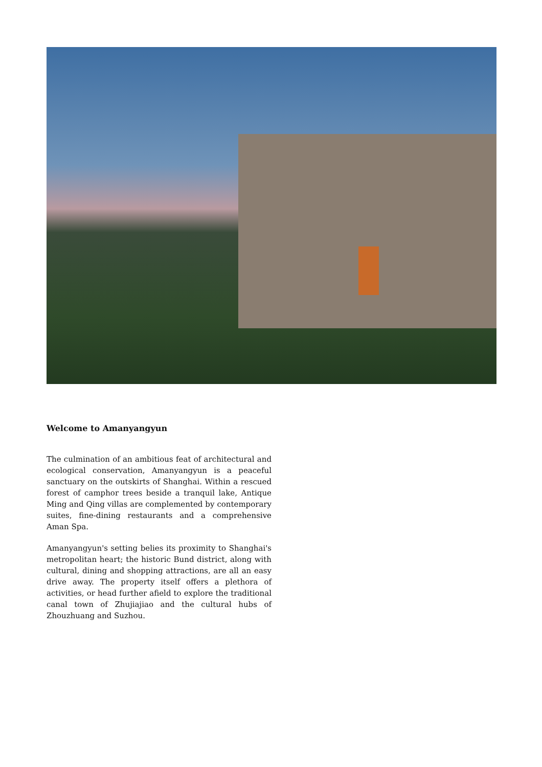Welcome to Amanyangyun
The culmination of an ambitious feat of architectural and ecological conservation, Amanyangyun is a peaceful sanctuary on the outskirts of Shanghai. Within a rescued forest of camphor trees beside a tranquil lake, Antique Ming and Qing villas are complemented by contemporary suites, fine-dining restaurants and a comprehensive Aman Spa.
Amanyangyun's setting belies its proximity to Shanghai's metropolitan heart; the historic Bund district, along with cultural, dining and shopping attractions, are all an easy drive away. The property itself offers a plethora of activities, or head further afield to explore the traditional canal town of Zhujiajiao and the cultural hubs of Zhouzhuang and Suzhou.